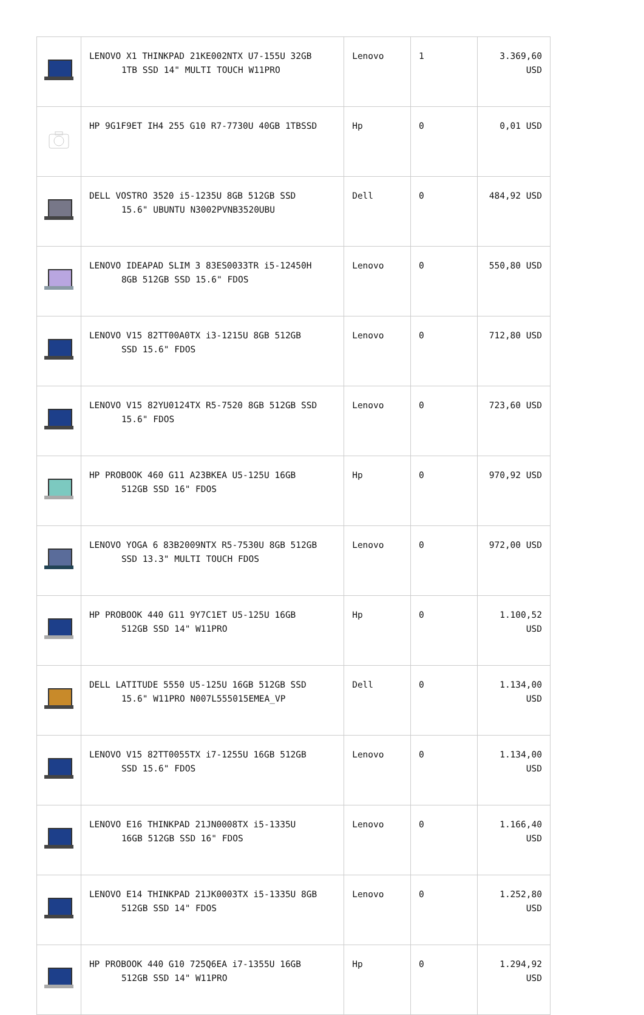| | LENOVO X1 THINKPAD 21KE002NTX U7-155U 32GB 1TB SSD 14" MULTI TOUCH W11PRO | Lenovo | 1 | 3.369,60 USD |
| | HP 9G1F9ET IH4 255 G10 R7-7730U 40GB 1TBSSD | Hp | 0 | 0,01 USD |
| | DELL VOSTRO 3520 i5-1235U 8GB 512GB SSD 15.6" UBUNTU N3002PVNB3520UBU | Dell | 0 | 484,92 USD |
| | LENOVO IDEAPAD SLIM 3 83ES0033TR i5-12450H 8GB 512GB SSD 15.6" FDOS | Lenovo | 0 | 550,80 USD |
| | LENOVO V15 82TT00A0TX i3-1215U 8GB 512GB SSD 15.6" FDOS | Lenovo | 0 | 712,80 USD |
| | LENOVO V15 82YU0124TX R5-7520 8GB 512GB SSD 15.6" FDOS | Lenovo | 0 | 723,60 USD |
| | HP PROBOOK 460 G11 A23BKEA U5-125U 16GB 512GB SSD 16" FDOS | Hp | 0 | 970,92 USD |
| | LENOVO YOGA 6 83B2009NTX R5-7530U 8GB 512GB SSD 13.3" MULTI TOUCH FDOS | Lenovo | 0 | 972,00 USD |
| | HP PROBOOK 440 G11 9Y7C1ET U5-125U 16GB 512GB SSD 14" W11PRO | Hp | 0 | 1.100,52 USD |
| | DELL LATITUDE 5550 U5-125U 16GB 512GB SSD 15.6" W11PRO N007L555015EMEA_VP | Dell | 0 | 1.134,00 USD |
| | LENOVO V15 82TT0055TX i7-1255U 16GB 512GB SSD 15.6" FDOS | Lenovo | 0 | 1.134,00 USD |
| | LENOVO E16 THINKPAD 21JN0008TX i5-1335U 16GB 512GB SSD 16" FDOS | Lenovo | 0 | 1.166,40 USD |
| | LENOVO E14 THINKPAD 21JK0003TX i5-1335U 8GB 512GB SSD 14" FDOS | Lenovo | 0 | 1.252,80 USD |
| | HP PROBOOK 440 G10 725Q6EA i7-1355U 16GB 512GB SSD 14" W11PRO | Hp | 0 | 1.294,92 USD |